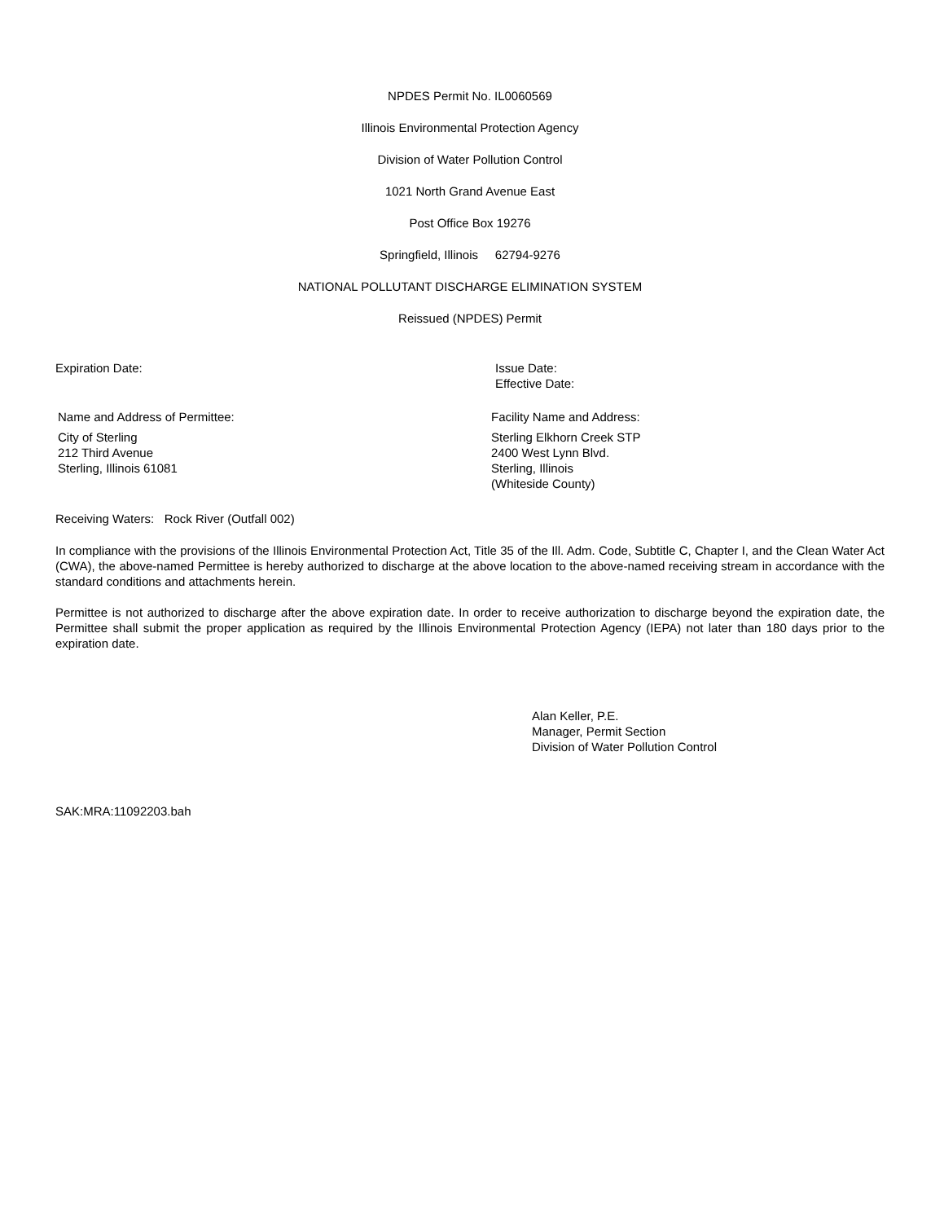NPDES Permit No. IL0060569
Illinois Environmental Protection Agency
Division of Water Pollution Control
1021 North Grand Avenue East
Post Office Box 19276
Springfield, Illinois 62794-9276
NATIONAL POLLUTANT DISCHARGE ELIMINATION SYSTEM
Reissued (NPDES) Permit
Expiration Date: Issue Date:
Effective Date:
Name and Address of Permittee:
City of Sterling
212 Third Avenue
Sterling, Illinois 61081
Facility Name and Address:
Sterling Elkhorn Creek STP
2400 West Lynn Blvd.
Sterling, Illinois
(Whiteside County)
Receiving Waters: Rock River (Outfall 002)
In compliance with the provisions of the Illinois Environmental Protection Act, Title 35 of the Ill. Adm. Code, Subtitle C, Chapter I, and the Clean Water Act (CWA), the above-named Permittee is hereby authorized to discharge at the above location to the above-named receiving stream in accordance with the standard conditions and attachments herein.
Permittee is not authorized to discharge after the above expiration date. In order to receive authorization to discharge beyond the expiration date, the Permittee shall submit the proper application as required by the Illinois Environmental Protection Agency (IEPA) not later than 180 days prior to the expiration date.
Alan Keller, P.E.
Manager, Permit Section
Division of Water Pollution Control
SAK:MRA:11092203.bah